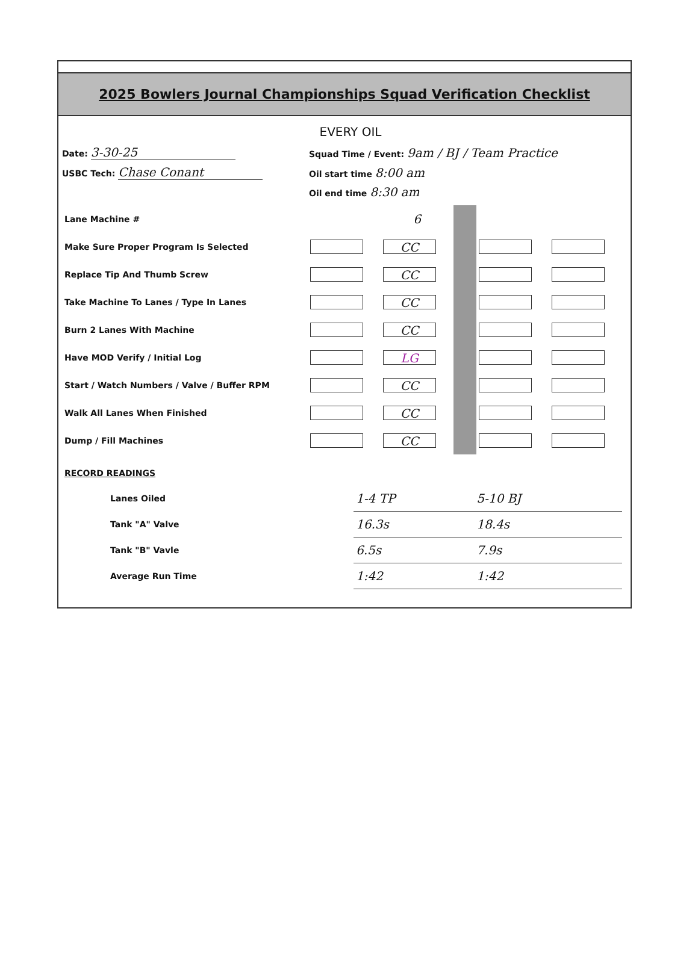2025 Bowlers Journal Championships Squad Verification Checklist
EVERY OIL
Date: 3-30-25
Squad Time / Event: 9am / BJ / Team Practice
USBC Tech: Chase Conant
Oil start time 8:00 am
Oil end time 8:30 am
| Lane Machine # | | 6 | | | |
| Make Sure Proper Program Is Selected | | CC | | | |
| Replace Tip And Thumb Screw | | CC | | | |
| Take Machine To Lanes / Type In Lanes | | CC | | | |
| Burn 2 Lanes With Machine | | CC | | | |
| Have MOD Verify / Initial Log | | LG | | | |
| Start / Watch Numbers / Valve / Buffer RPM | | CC | | | |
| Walk All Lanes When Finished | | CC | | | |
| Dump / Fill Machines | | CC | | | |
| RECORD READINGS | | | |
| Lanes Oiled | 1-4 TP | 5-10 BJ | |
| Tank "A" Valve | 16.3s | 18.4s | |
| Tank "B" Vavle | 6.5s | 7.9s | |
| Average Run Time | 1:42 | 1:42 | |